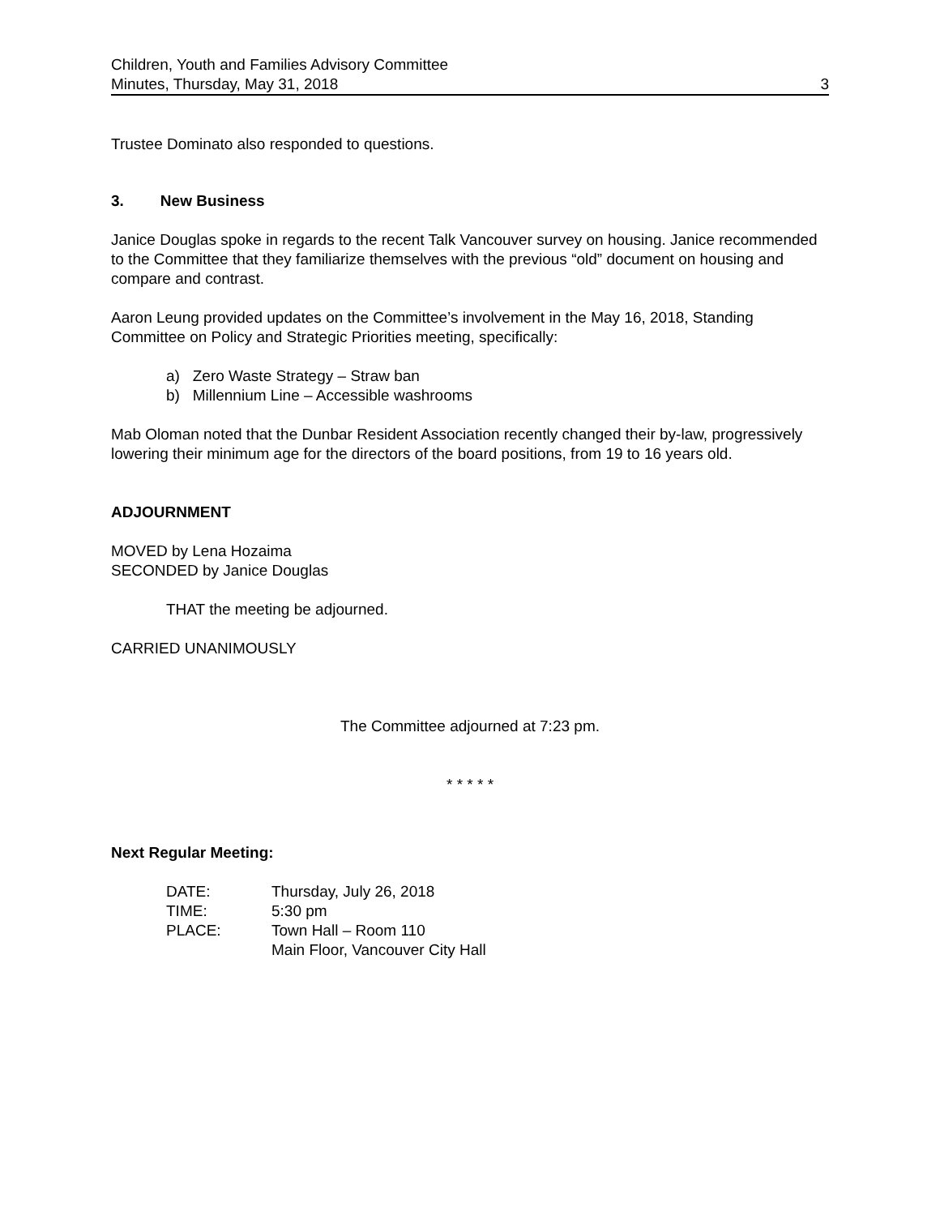Children, Youth and Families Advisory Committee
Minutes, Thursday, May 31, 2018
3
Trustee Dominato also responded to questions.
3. New Business
Janice Douglas spoke in regards to the recent Talk Vancouver survey on housing. Janice recommended to the Committee that they familiarize themselves with the previous “old” document on housing and compare and contrast.
Aaron Leung provided updates on the Committee’s involvement in the May 16, 2018, Standing Committee on Policy and Strategic Priorities meeting, specifically:
a) Zero Waste Strategy – Straw ban
b) Millennium Line – Accessible washrooms
Mab Oloman noted that the Dunbar Resident Association recently changed their by-law, progressively lowering their minimum age for the directors of the board positions, from 19 to 16 years old.
ADJOURNMENT
MOVED by Lena Hozaima
SECONDED by Janice Douglas
THAT the meeting be adjourned.
CARRIED UNANIMOUSLY
The Committee adjourned at 7:23 pm.
* * * * *
Next Regular Meeting:
| DATE: | Thursday, July 26, 2018 |
| TIME: | 5:30 pm |
| PLACE: | Town Hall – Room 110 Main Floor, Vancouver City Hall |